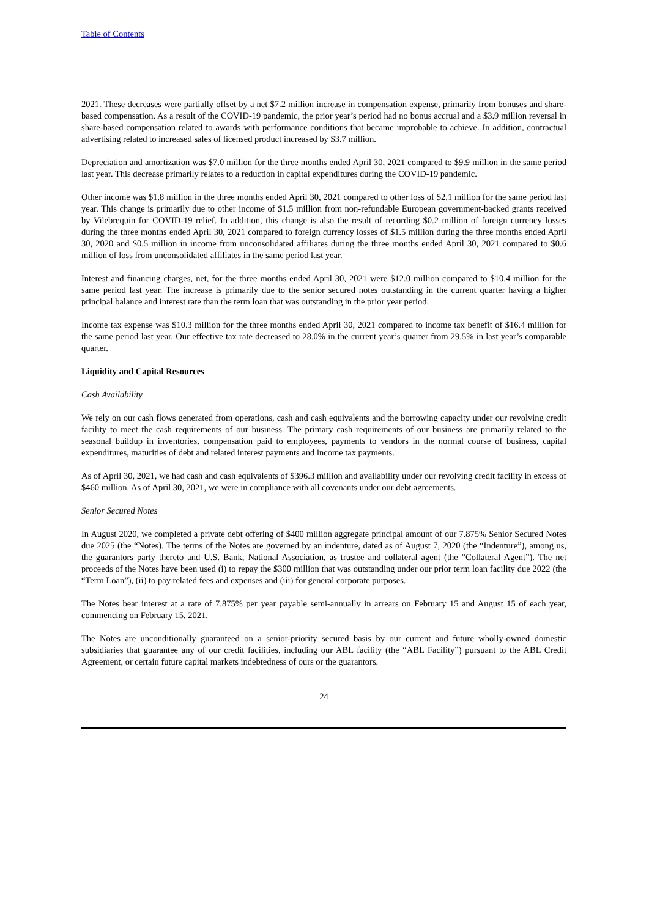Table of Contents
2021. These decreases were partially offset by a net $7.2 million increase in compensation expense, primarily from bonuses and share-based compensation. As a result of the COVID-19 pandemic, the prior year’s period had no bonus accrual and a $3.9 million reversal in share-based compensation related to awards with performance conditions that became improbable to achieve. In addition, contractual advertising related to increased sales of licensed product increased by $3.7 million.
Depreciation and amortization was $7.0 million for the three months ended April 30, 2021 compared to $9.9 million in the same period last year. This decrease primarily relates to a reduction in capital expenditures during the COVID-19 pandemic.
Other income was $1.8 million in the three months ended April 30, 2021 compared to other loss of $2.1 million for the same period last year. This change is primarily due to other income of $1.5 million from non-refundable European government-backed grants received by Vilebrequin for COVID-19 relief. In addition, this change is also the result of recording $0.2 million of foreign currency losses during the three months ended April 30, 2021 compared to foreign currency losses of $1.5 million during the three months ended April 30, 2020 and $0.5 million in income from unconsolidated affiliates during the three months ended April 30, 2021 compared to $0.6 million of loss from unconsolidated affiliates in the same period last year.
Interest and financing charges, net, for the three months ended April 30, 2021 were $12.0 million compared to $10.4 million for the same period last year. The increase is primarily due to the senior secured notes outstanding in the current quarter having a higher principal balance and interest rate than the term loan that was outstanding in the prior year period.
Income tax expense was $10.3 million for the three months ended April 30, 2021 compared to income tax benefit of $16.4 million for the same period last year. Our effective tax rate decreased to 28.0% in the current year’s quarter from 29.5% in last year’s comparable quarter.
Liquidity and Capital Resources
Cash Availability
We rely on our cash flows generated from operations, cash and cash equivalents and the borrowing capacity under our revolving credit facility to meet the cash requirements of our business. The primary cash requirements of our business are primarily related to the seasonal buildup in inventories, compensation paid to employees, payments to vendors in the normal course of business, capital expenditures, maturities of debt and related interest payments and income tax payments.
As of April 30, 2021, we had cash and cash equivalents of $396.3 million and availability under our revolving credit facility in excess of $460 million. As of April 30, 2021, we were in compliance with all covenants under our debt agreements.
Senior Secured Notes
In August 2020, we completed a private debt offering of $400 million aggregate principal amount of our 7.875% Senior Secured Notes due 2025 (the “Notes). The terms of the Notes are governed by an indenture, dated as of August 7, 2020 (the “Indenture”), among us, the guarantors party thereto and U.S. Bank, National Association, as trustee and collateral agent (the “Collateral Agent”). The net proceeds of the Notes have been used (i) to repay the $300 million that was outstanding under our prior term loan facility due 2022 (the “Term Loan”), (ii) to pay related fees and expenses and (iii) for general corporate purposes.
The Notes bear interest at a rate of 7.875% per year payable semi-annually in arrears on February 15 and August 15 of each year, commencing on February 15, 2021.
The Notes are unconditionally guaranteed on a senior-priority secured basis by our current and future wholly-owned domestic subsidiaries that guarantee any of our credit facilities, including our ABL facility (the “ABL Facility”) pursuant to the ABL Credit Agreement, or certain future capital markets indebtedness of ours or the guarantors.
24